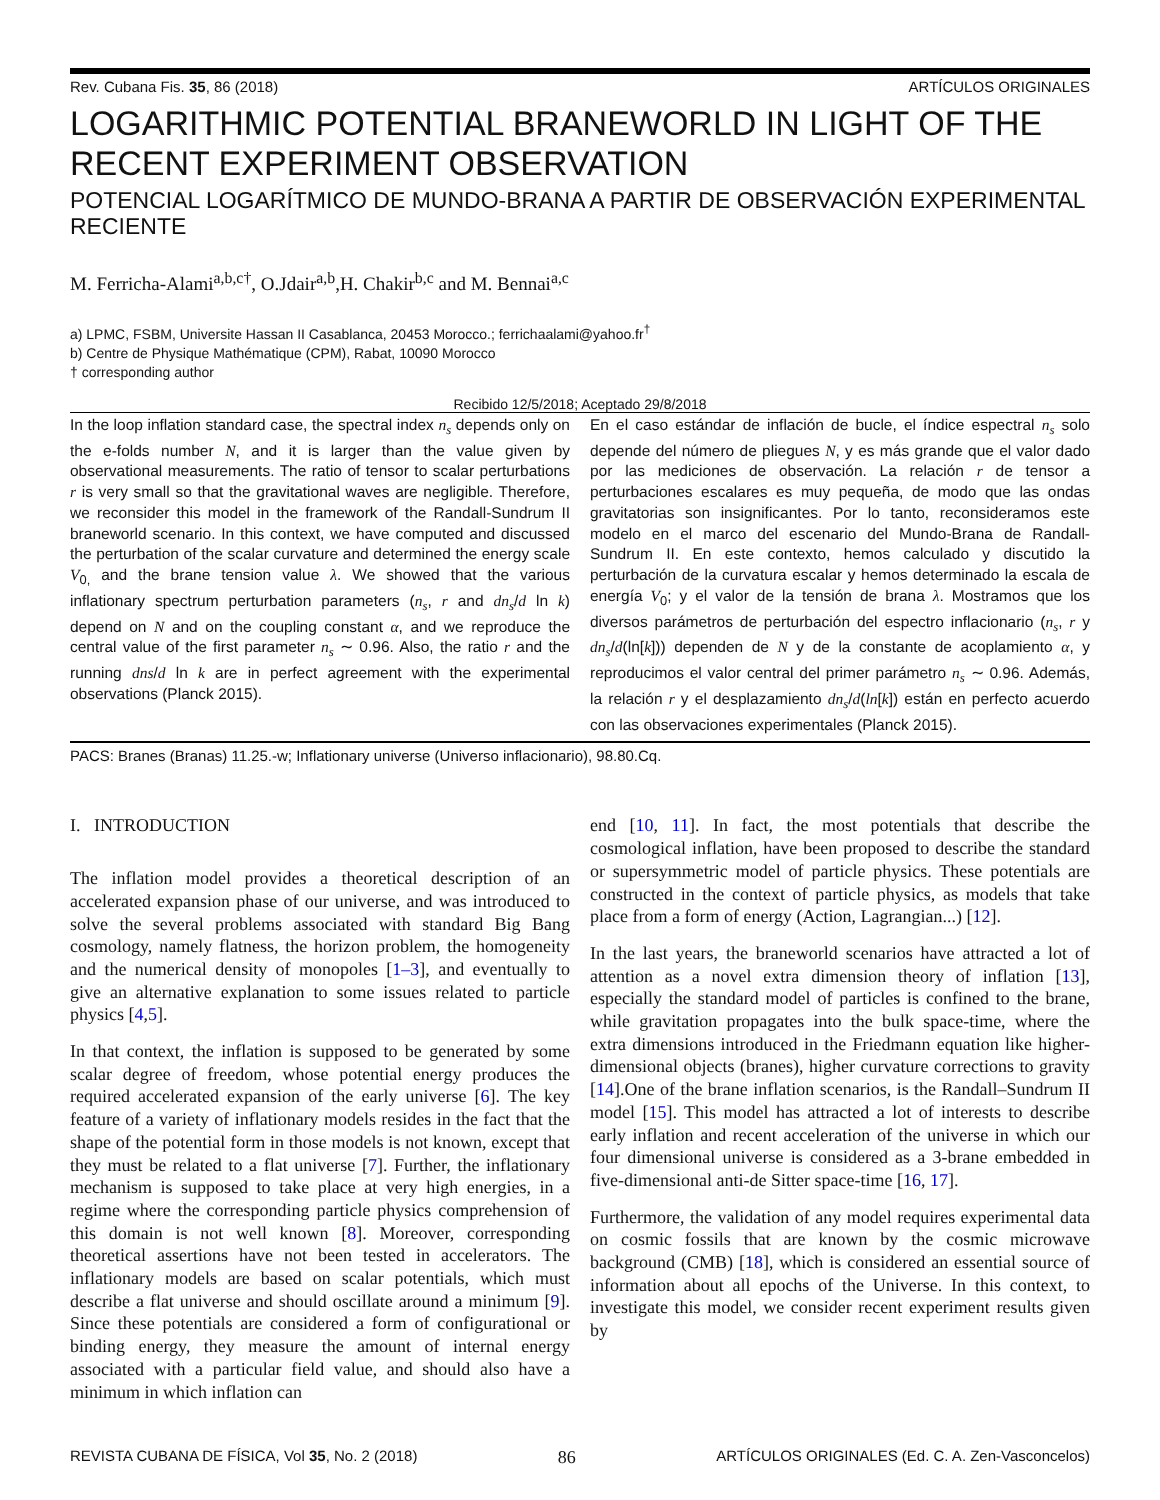Rev. Cubana Fis. 35, 86 (2018) ARTÍCULOS ORIGINALES
LOGARITHMIC POTENTIAL BRANEWORLD IN LIGHT OF THE RECENT EXPERIMENT OBSERVATION
POTENCIAL LOGARÍTMICO DE MUNDO-BRANA A PARTIR DE OBSERVACIÓN EXPERIMENTAL RECIENTE
M. Ferricha-Alami<sup>a,b,c†</sup>, O.Jdair<sup>a,b</sup>,H. Chakir<sup>b,c</sup> and M. Bennai<sup>a,c</sup>
a) LPMC, FSBM, Universite Hassan II Casablanca, 20453 Morocco.; ferrichaalami@yahoo.fr<sup>†</sup>
b) Centre de Physique Mathématique (CPM), Rabat, 10090 Morocco
† corresponding author
Recibido 12/5/2018; Aceptado 29/8/2018
In the loop inflation standard case, the spectral index n<sub>s</sub> depends only on the e-folds number N, and it is larger than the value given by observational measurements. The ratio of tensor to scalar perturbations r is very small so that the gravitational waves are negligible. Therefore, we reconsider this model in the framework of the Randall-Sundrum II braneworld scenario. In this context, we have computed and discussed the perturbation of the scalar curvature and determined the energy scale V<sub>0,</sub> and the brane tension value λ. We showed that the various inflationary spectrum perturbation parameters (n<sub>s</sub>, r and dn<sub>s</sub>/d ln k) depend on N and on the coupling constant α, and we reproduce the central value of the first parameter n<sub>s</sub> ∼ 0.96. Also, the ratio r and the running dns/d ln k are in perfect agreement with the experimental observations (Planck 2015).
En el caso estándar de inflación de bucle, el índice espectral n<sub>s</sub> solo depende del número de pliegues N, y es más grande que el valor dado por las mediciones de observación. La relación r de tensor a perturbaciones escalares es muy pequeña, de modo que las ondas gravitatorias son insignificantes. Por lo tanto, reconsideramos este modelo en el marco del escenario del Mundo-Brana de Randall-Sundrum II. En este contexto, hemos calculado y discutido la perturbación de la curvatura escalar y hemos determinado la escala de energía V<sub>0</sub>; y el valor de la tensión de brana λ. Mostramos que los diversos parámetros de perturbación del espectro inflacionario (n<sub>s</sub>, r y dn<sub>s</sub>/d(ln[k])) dependen de N y de la constante de acoplamiento α, y reproducimos el valor central del primer parámetro n<sub>s</sub> ∼ 0.96. Además, la relación r y el desplazamiento dn<sub>s</sub>/d(ln[k]) están en perfecto acuerdo con las observaciones experimentales (Planck 2015).
PACS: Branes (Branas) 11.25.-w; Inflationary universe (Universo inflacionario), 98.80.Cq.
I. INTRODUCTION
The inflation model provides a theoretical description of an accelerated expansion phase of our universe, and was introduced to solve the several problems associated with standard Big Bang cosmology, namely flatness, the horizon problem, the homogeneity and the numerical density of monopoles [1–3], and eventually to give an alternative explanation to some issues related to particle physics [4,5].
In that context, the inflation is supposed to be generated by some scalar degree of freedom, whose potential energy produces the required accelerated expansion of the early universe [6]. The key feature of a variety of inflationary models resides in the fact that the shape of the potential form in those models is not known, except that they must be related to a flat universe [7]. Further, the inflationary mechanism is supposed to take place at very high energies, in a regime where the corresponding particle physics comprehension of this domain is not well known [8]. Moreover, corresponding theoretical assertions have not been tested in accelerators. The inflationary models are based on scalar potentials, which must describe a flat universe and should oscillate around a minimum [9]. Since these potentials are considered a form of configurational or binding energy, they measure the amount of internal energy associated with a particular field value, and should also have a minimum in which inflation can
end [10, 11]. In fact, the most potentials that describe the cosmological inflation, have been proposed to describe the standard or supersymmetric model of particle physics. These potentials are constructed in the context of particle physics, as models that take place from a form of energy (Action, Lagrangian...) [12].
In the last years, the braneworld scenarios have attracted a lot of attention as a novel extra dimension theory of inflation [13], especially the standard model of particles is confined to the brane, while gravitation propagates into the bulk space-time, where the extra dimensions introduced in the Friedmann equation like higher-dimensional objects (branes), higher curvature corrections to gravity [14].One of the brane inflation scenarios, is the Randall–Sundrum II model [15]. This model has attracted a lot of interests to describe early inflation and recent acceleration of the universe in which our four dimensional universe is considered as a 3-brane embedded in five-dimensional anti-de Sitter space-time [16, 17].
Furthermore, the validation of any model requires experimental data on cosmic fossils that are known by the cosmic microwave background (CMB) [18], which is considered an essential source of information about all epochs of the Universe. In this context, to investigate this model, we consider recent experiment results given by
REVISTA CUBANA DE FÍSICA, Vol 35, No. 2 (2018) 86 ARTÍCULOS ORIGINALES (Ed. C. A. Zen-Vasconcelos)